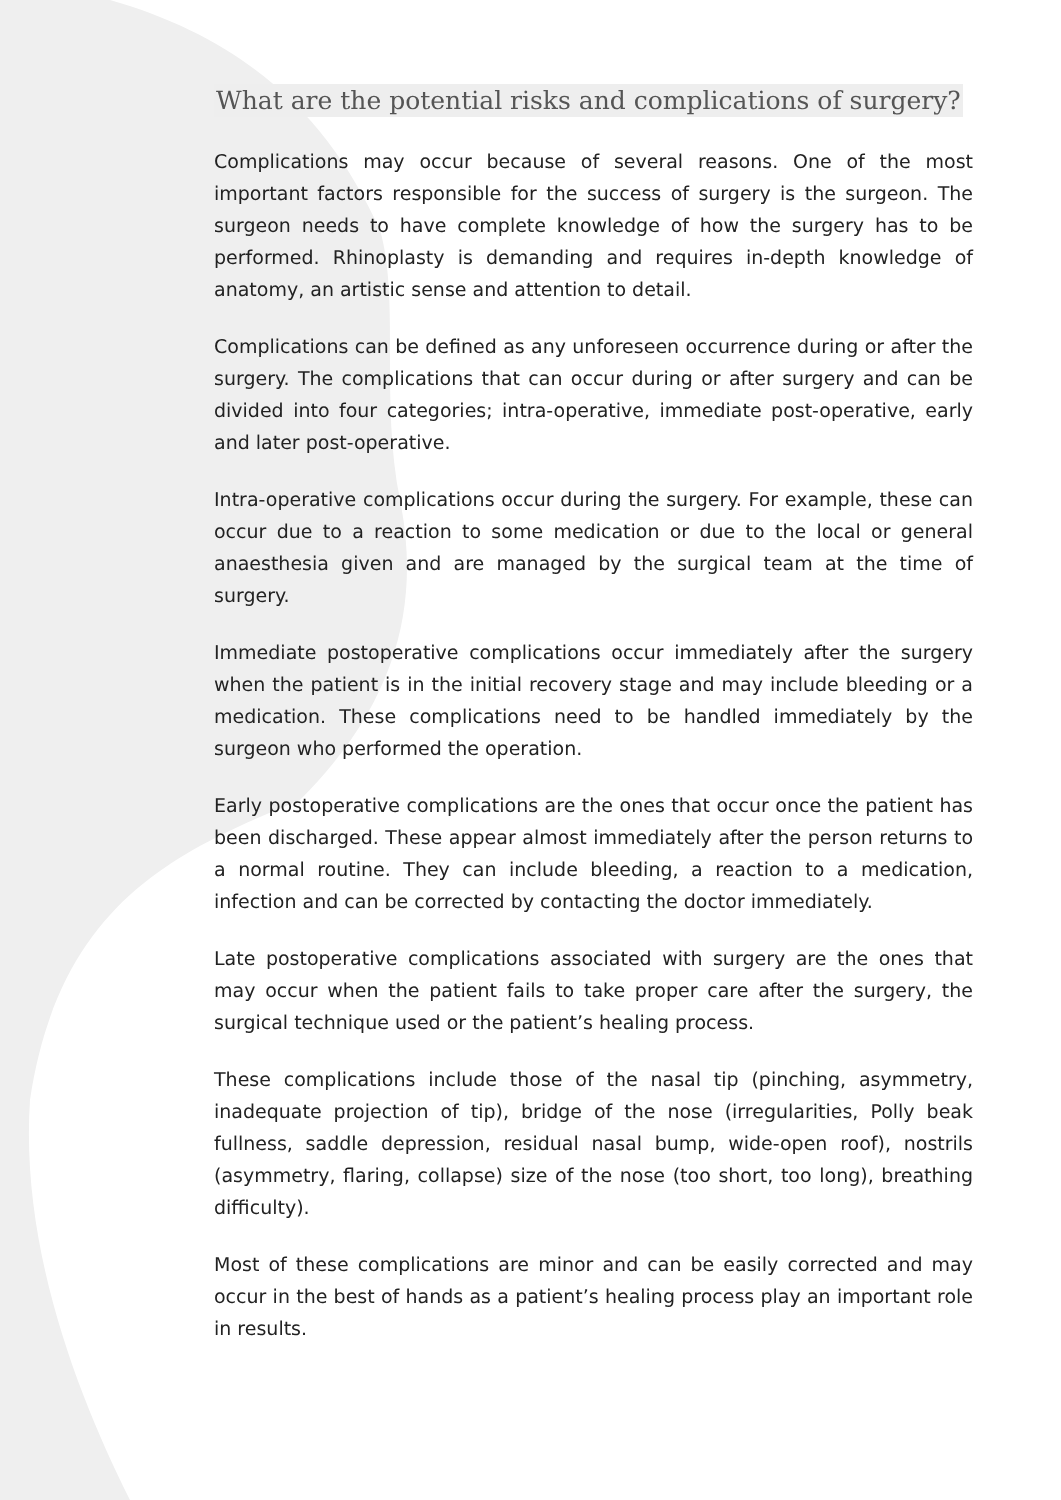What are the potential risks and complications of surgery?
Complications may occur because of several reasons. One of the most important factors responsible for the success of surgery is the surgeon. The surgeon needs to have complete knowledge of how the surgery has to be performed. Rhinoplasty is demanding and requires in-depth knowledge of anatomy, an artistic sense and attention to detail.
Complications can be defined as any unforeseen occurrence during or after the surgery. The complications that can occur during or after surgery and can be divided into four categories; intra-operative, immediate post-operative, early and later post-operative.
Intra-operative complications occur during the surgery. For example, these can occur due to a reaction to some medication or due to the local or general anaesthesia given and are managed by the surgical team at the time of surgery.
Immediate postoperative complications occur immediately after the surgery when the patient is in the initial recovery stage and may include bleeding or a medication. These complications need to be handled immediately by the surgeon who performed the operation.
Early postoperative complications are the ones that occur once the patient has been discharged. These appear almost immediately after the person returns to a normal routine. They can include bleeding, a reaction to a medication, infection and can be corrected by contacting the doctor immediately.
Late postoperative complications associated with surgery are the ones that may occur when the patient fails to take proper care after the surgery, the surgical technique used or the patient’s healing process.
These complications include those of the nasal tip (pinching, asymmetry, inadequate projection of tip), bridge of the nose (irregularities, Polly beak fullness, saddle depression, residual nasal bump, wide-open roof), nostrils (asymmetry, flaring, collapse) size of the nose (too short, too long), breathing difficulty).
Most of these complications are minor and can be easily corrected and may occur in the best of hands as a patient’s healing process play an important role in results.